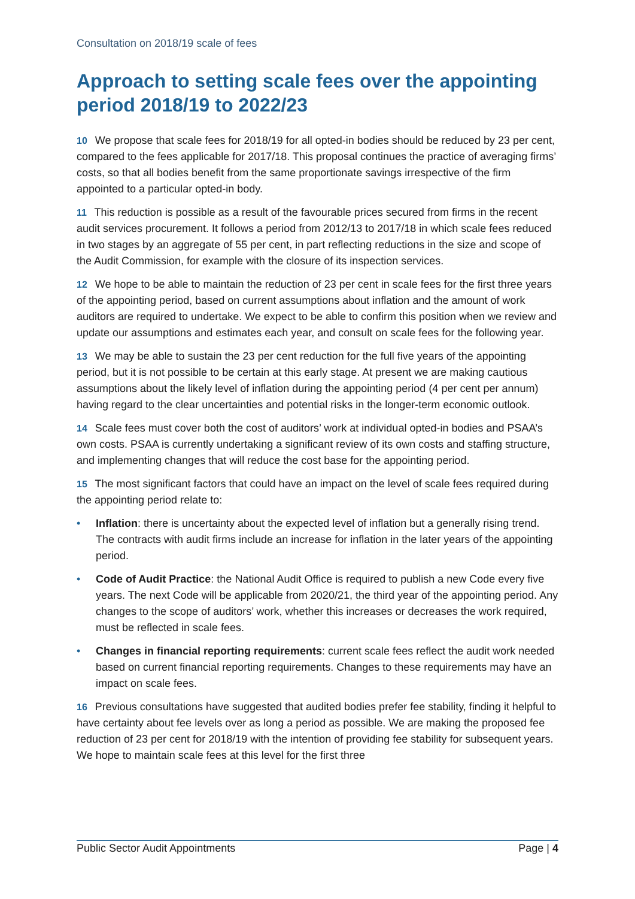Consultation on 2018/19 scale of fees
Approach to setting scale fees over the appointing period 2018/19 to 2022/23
10 We propose that scale fees for 2018/19 for all opted-in bodies should be reduced by 23 per cent, compared to the fees applicable for 2017/18. This proposal continues the practice of averaging firms’ costs, so that all bodies benefit from the same proportionate savings irrespective of the firm appointed to a particular opted-in body.
11 This reduction is possible as a result of the favourable prices secured from firms in the recent audit services procurement. It follows a period from 2012/13 to 2017/18 in which scale fees reduced in two stages by an aggregate of 55 per cent, in part reflecting reductions in the size and scope of the Audit Commission, for example with the closure of its inspection services.
12 We hope to be able to maintain the reduction of 23 per cent in scale fees for the first three years of the appointing period, based on current assumptions about inflation and the amount of work auditors are required to undertake. We expect to be able to confirm this position when we review and update our assumptions and estimates each year, and consult on scale fees for the following year.
13 We may be able to sustain the 23 per cent reduction for the full five years of the appointing period, but it is not possible to be certain at this early stage. At present we are making cautious assumptions about the likely level of inflation during the appointing period (4 per cent per annum) having regard to the clear uncertainties and potential risks in the longer-term economic outlook.
14 Scale fees must cover both the cost of auditors’ work at individual opted-in bodies and PSAA’s own costs. PSAA is currently undertaking a significant review of its own costs and staffing structure, and implementing changes that will reduce the cost base for the appointing period.
15 The most significant factors that could have an impact on the level of scale fees required during the appointing period relate to:
• Inflation: there is uncertainty about the expected level of inflation but a generally rising trend. The contracts with audit firms include an increase for inflation in the later years of the appointing period.
• Code of Audit Practice: the National Audit Office is required to publish a new Code every five years. The next Code will be applicable from 2020/21, the third year of the appointing period. Any changes to the scope of auditors’ work, whether this increases or decreases the work required, must be reflected in scale fees.
• Changes in financial reporting requirements: current scale fees reflect the audit work needed based on current financial reporting requirements. Changes to these requirements may have an impact on scale fees.
16 Previous consultations have suggested that audited bodies prefer fee stability, finding it helpful to have certainty about fee levels over as long a period as possible. We are making the proposed fee reduction of 23 per cent for 2018/19 with the intention of providing fee stability for subsequent years. We hope to maintain scale fees at this level for the first three
Public Sector Audit Appointments Page | 4